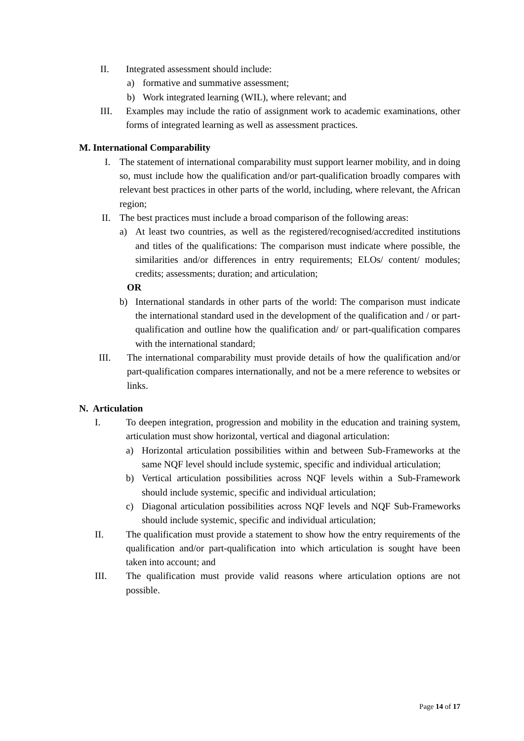II. Integrated assessment should include:
a) formative and summative assessment;
b) Work integrated learning (WIL), where relevant; and
III. Examples may include the ratio of assignment work to academic examinations, other forms of integrated learning as well as assessment practices.
M. International Comparability
I. The statement of international comparability must support learner mobility, and in doing so, must include how the qualification and/or part-qualification broadly compares with relevant best practices in other parts of the world, including, where relevant, the African region;
II. The best practices must include a broad comparison of the following areas:
a) At least two countries, as well as the registered/recognised/accredited institutions and titles of the qualifications: The comparison must indicate where possible, the similarities and/or differences in entry requirements; ELOs/ content/ modules; credits; assessments; duration; and articulation;
OR
b) International standards in other parts of the world: The comparison must indicate the international standard used in the development of the qualification and / or part-qualification and outline how the qualification and/ or part-qualification compares with the international standard;
III. The international comparability must provide details of how the qualification and/or part-qualification compares internationally, and not be a mere reference to websites or links.
N. Articulation
I. To deepen integration, progression and mobility in the education and training system, articulation must show horizontal, vertical and diagonal articulation:
a) Horizontal articulation possibilities within and between Sub-Frameworks at the same NQF level should include systemic, specific and individual articulation;
b) Vertical articulation possibilities across NQF levels within a Sub-Framework should include systemic, specific and individual articulation;
c) Diagonal articulation possibilities across NQF levels and NQF Sub-Frameworks should include systemic, specific and individual articulation;
II. The qualification must provide a statement to show how the entry requirements of the qualification and/or part-qualification into which articulation is sought have been taken into account; and
III. The qualification must provide valid reasons where articulation options are not possible.
Page 14 of 17